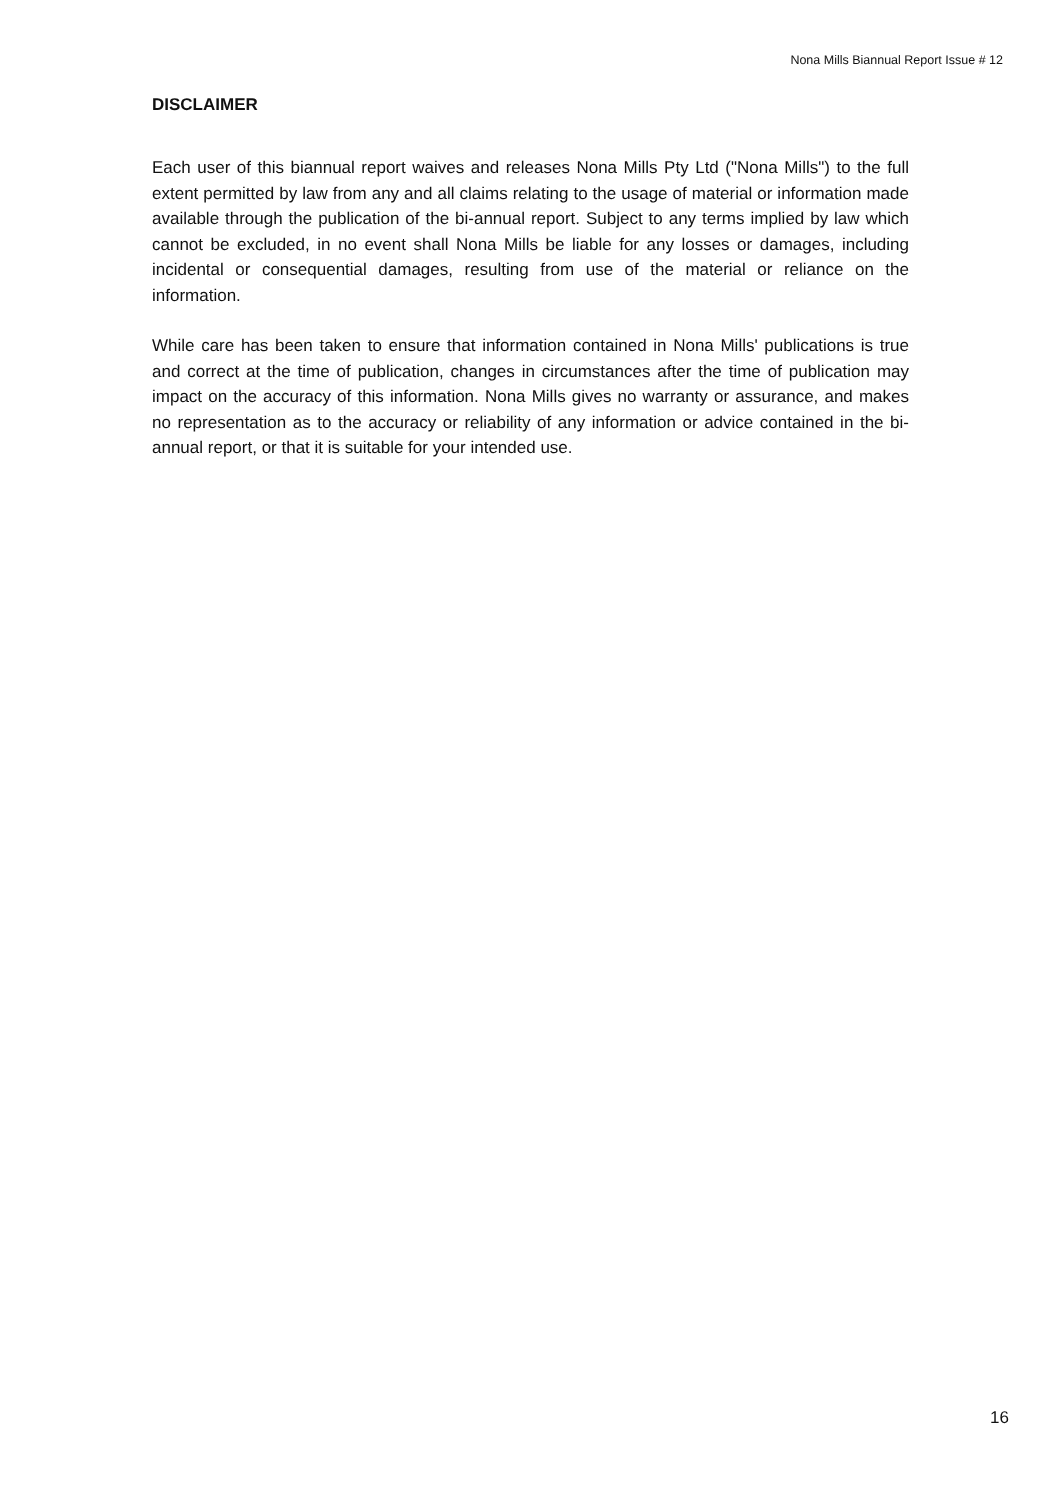Nona Mills Biannual Report Issue # 12
DISCLAIMER
Each user of this biannual report waives and releases Nona Mills Pty Ltd ("Nona Mills") to the full extent permitted by law from any and all claims relating to the usage of material or information made available through the publication of the bi-annual report. Subject to any terms implied by law which cannot be excluded, in no event shall Nona Mills be liable for any losses or damages, including incidental or consequential damages, resulting from use of the material or reliance on the information.
While care has been taken to ensure that information contained in Nona Mills' publications is true and correct at the time of publication, changes in circumstances after the time of publication may impact on the accuracy of this information. Nona Mills gives no warranty or assurance, and makes no representation as to the accuracy or reliability of any information or advice contained in the bi-annual report, or that it is suitable for your intended use.
16